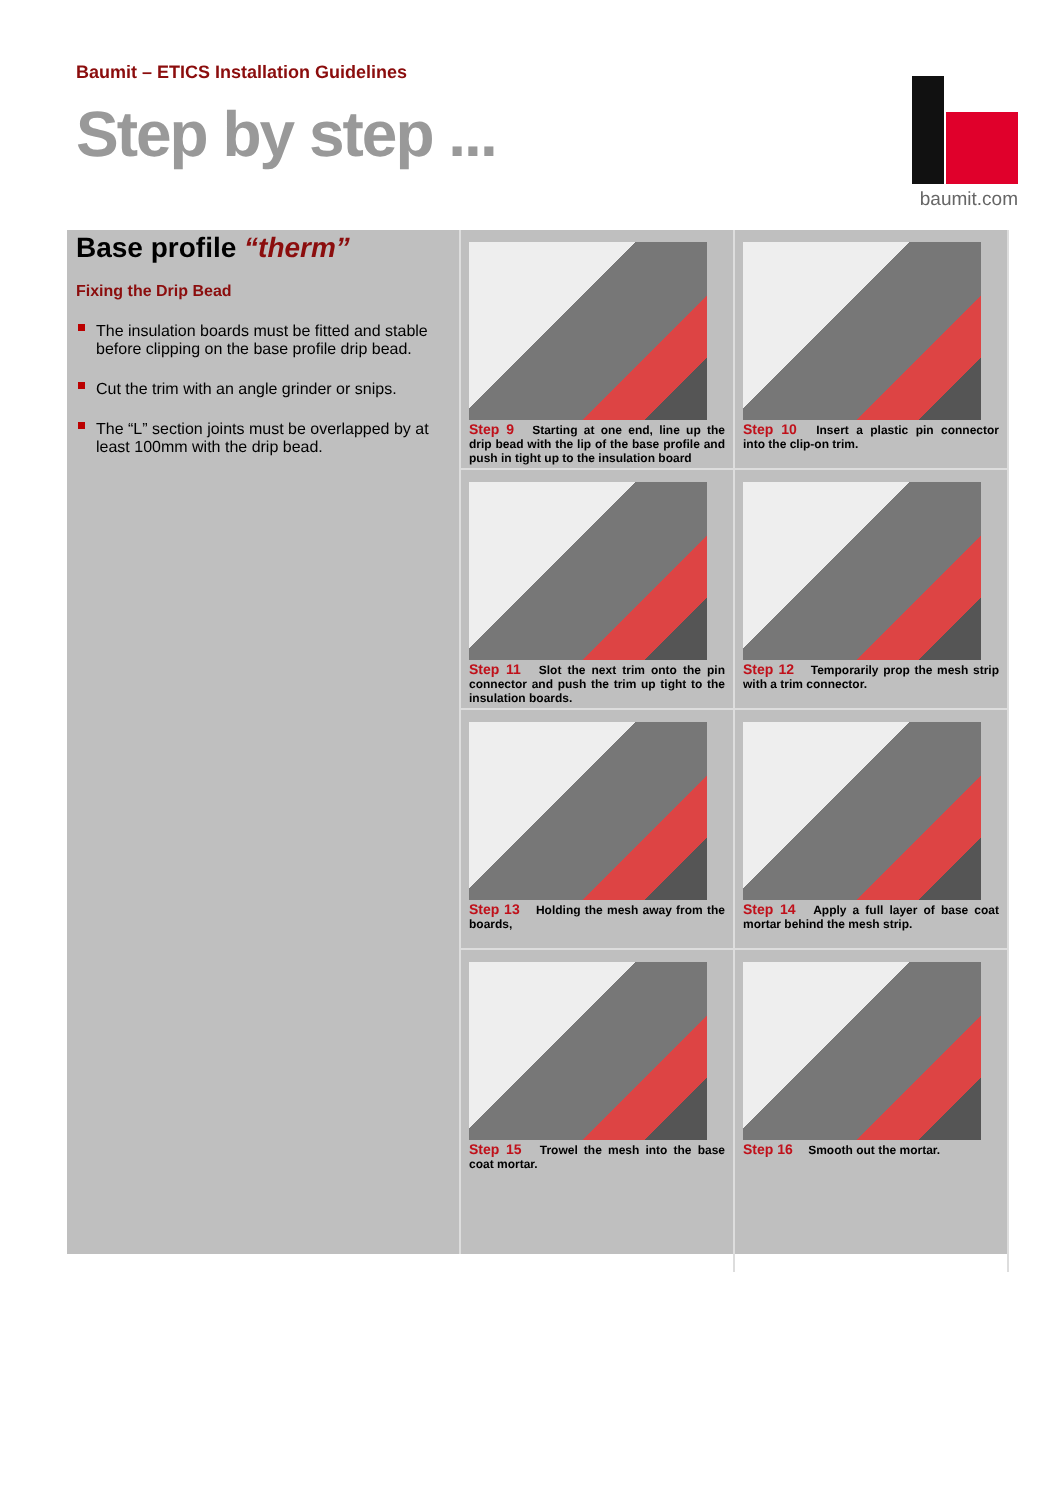Baumit – ETICS Installation Guidelines
Step by step ...
baumit.com
Base profile “therm”
Fixing the Drip Bead
The insulation boards must be fitted and stable before clipping on the base profile drip bead.
Cut the trim with an angle grinder or snips.
The “L” section joints must be overlapped by at least 100mm with the drip bead.
Step 9 Starting at one end, line up the drip bead with the lip of the base profile and push in tight up to the insulation board
Step 10 Insert a plastic pin connector into the clip-on trim.
Step 11 Slot the next trim onto the pin connector and push the trim up tight to the insulation boards.
Step 12 Temporarily prop the mesh strip with a trim connector.
Step 13 Holding the mesh away from the boards,
Step 14 Apply a full layer of base coat mortar behind the mesh strip.
Step 15 Trowel the mesh into the base coat mortar.
Step 16 Smooth out the mortar.